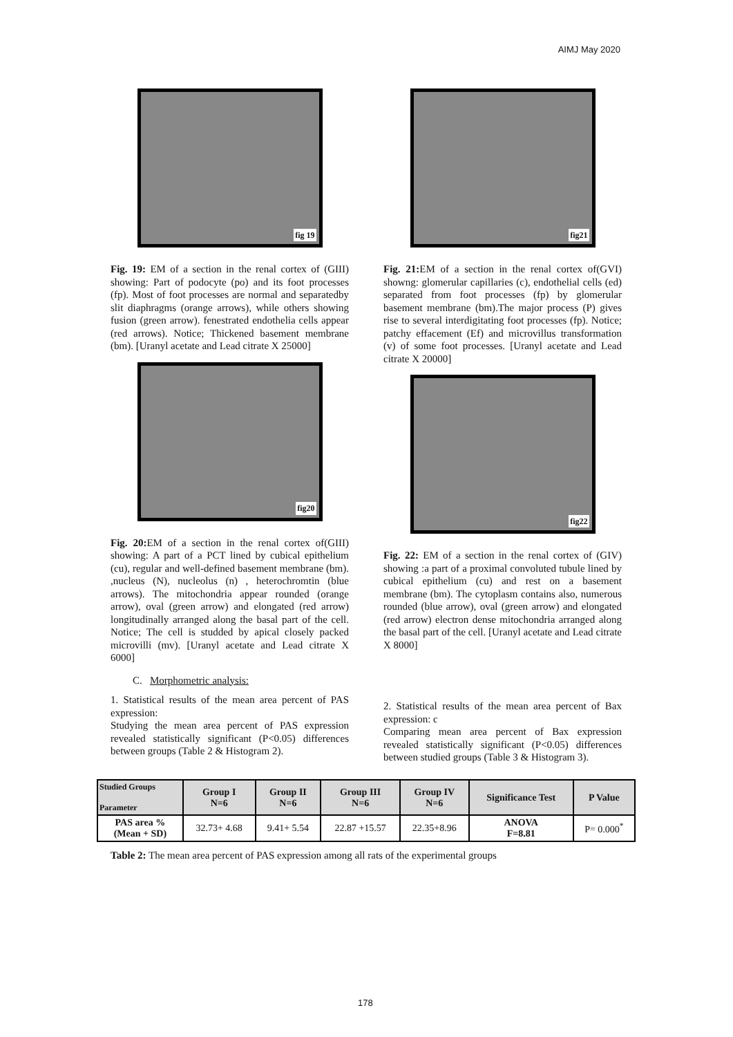AIMJ May 2020
fig 19
Fig. 19: EM of a section in the renal cortex of (GIII) showing: Part of podocyte (po) and its foot processes (fp). Most of foot processes are normal and separatedby slit diaphragms (orange arrows), while others showing fusion (green arrow). fenestrated endothelia cells appear (red arrows). Notice; Thickened basement membrane (bm). [Uranyl acetate and Lead citrate X 25000]
fig20
Fig. 20: EM of a section in the renal cortex of(GIII) showing: A part of a PCT lined by cubical epithelium (cu), regular and well-defined basement membrane (bm). ,nucleus (N), nucleolus (n) , heterochromtin (blue arrows). The mitochondria appear rounded (orange arrow), oval (green arrow) and elongated (red arrow) longitudinally arranged along the basal part of the cell. Notice; The cell is studded by apical closely packed microvilli (mv). [Uranyl acetate and Lead citrate X 6000]
C. Morphometric analysis:
1. Statistical results of the mean area percent of PAS expression:
Studying the mean area percent of PAS expression revealed statistically significant (P<0.05) differences between groups (Table 2 & Histogram 2).
fig21
Fig. 21: EM of a section in the renal cortex of(GVI) showng: glomerular capillaries (c), endothelial cells (ed) separated from foot processes (fp) by glomerular basement membrane (bm).The major process (P) gives rise to several interdigitating foot processes (fp). Notice; patchy effacement (Ef) and microvillus transformation (v) of some foot processes. [Uranyl acetate and Lead citrate X 20000]
fig22
Fig. 22: EM of a section in the renal cortex of (GIV) showing :a part of a proximal convoluted tubule lined by cubical epithelium (cu) and rest on a basement membrane (bm). The cytoplasm contains also, numerous rounded (blue arrow), oval (green arrow) and elongated (red arrow) electron dense mitochondria arranged along the basal part of the cell. [Uranyl acetate and Lead citrate X 8000]
2. Statistical results of the mean area percent of Bax expression: c
Comparing mean area percent of Bax expression revealed statistically significant (P<0.05) differences between studied groups (Table 3 & Histogram 3).
| Studied Groups Parameter | Group I N=6 | Group II N=6 | Group III N=6 | Group IV N=6 | Significance Test | P Value |
| --- | --- | --- | --- | --- | --- | --- |
| PAS area % (Mean + SD) | 32.73+ 4.68 | 9.41+ 5.54 | 22.87 +15.57 | 22.35+8.96 | ANOVA F=8.81 | P= 0.000<sup>*</sup> |
Table 2: The mean area percent of PAS expression among all rats of the experimental groups
178